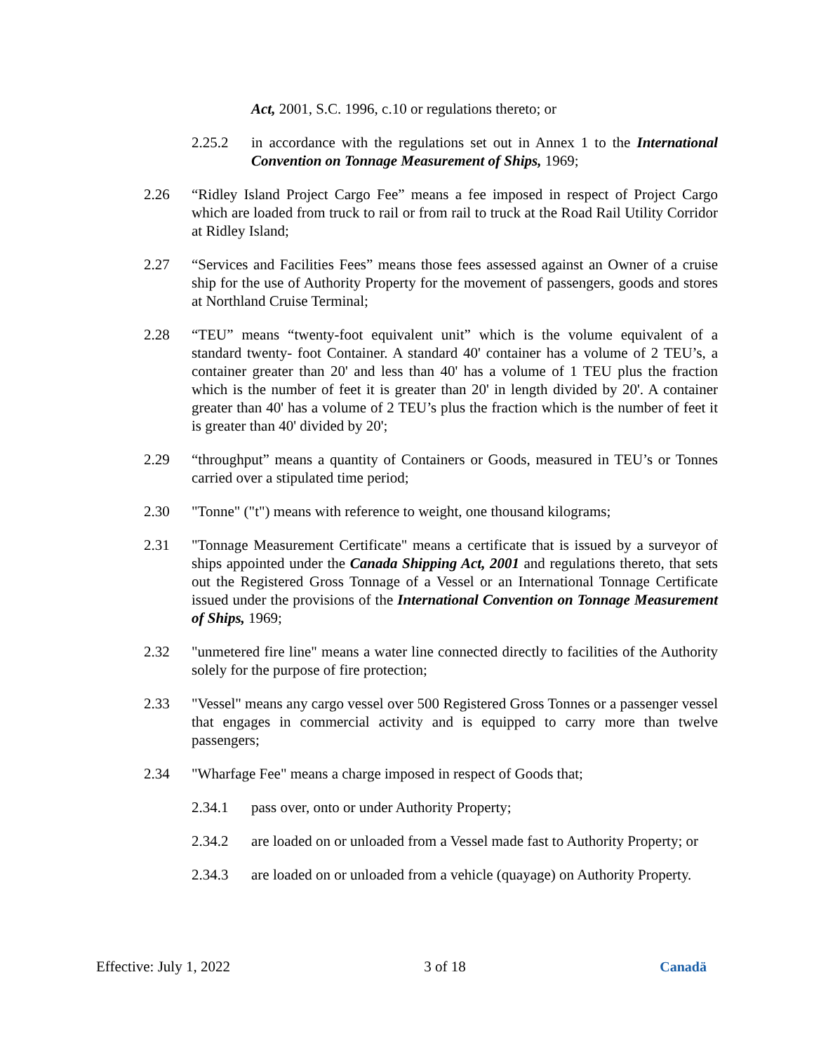Act, 2001, S.C. 1996, c.10 or regulations thereto; or
2.25.2 in accordance with the regulations set out in Annex 1 to the International Convention on Tonnage Measurement of Ships, 1969;
2.26 “Ridley Island Project Cargo Fee” means a fee imposed in respect of Project Cargo which are loaded from truck to rail or from rail to truck at the Road Rail Utility Corridor at Ridley Island;
2.27 “Services and Facilities Fees” means those fees assessed against an Owner of a cruise ship for the use of Authority Property for the movement of passengers, goods and stores at Northland Cruise Terminal;
2.28 “TEU” means “twenty-foot equivalent unit” which is the volume equivalent of a standard twenty- foot Container. A standard 40' container has a volume of 2 TEU’s, a container greater than 20' and less than 40' has a volume of 1 TEU plus the fraction which is the number of feet it is greater than 20' in length divided by 20'. A container greater than 40' has a volume of 2 TEU’s plus the fraction which is the number of feet it is greater than 40' divided by 20';
2.29 “throughput” means a quantity of Containers or Goods, measured in TEU’s or Tonnes carried over a stipulated time period;
2.30 "Tonne" ("t") means with reference to weight, one thousand kilograms;
2.31 "Tonnage Measurement Certificate" means a certificate that is issued by a surveyor of ships appointed under the Canada Shipping Act, 2001 and regulations thereto, that sets out the Registered Gross Tonnage of a Vessel or an International Tonnage Certificate issued under the provisions of the International Convention on Tonnage Measurement of Ships, 1969;
2.32 "unmetered fire line" means a water line connected directly to facilities of the Authority solely for the purpose of fire protection;
2.33 "Vessel" means any cargo vessel over 500 Registered Gross Tonnes or a passenger vessel that engages in commercial activity and is equipped to carry more than twelve passengers;
2.34 "Wharfage Fee" means a charge imposed in respect of Goods that;
2.34.1 pass over, onto or under Authority Property;
2.34.2 are loaded on or unloaded from a Vessel made fast to Authority Property; or
2.34.3 are loaded on or unloaded from a vehicle (quayage) on Authority Property.
Effective: July 1, 2022 3 of 18 Canadä